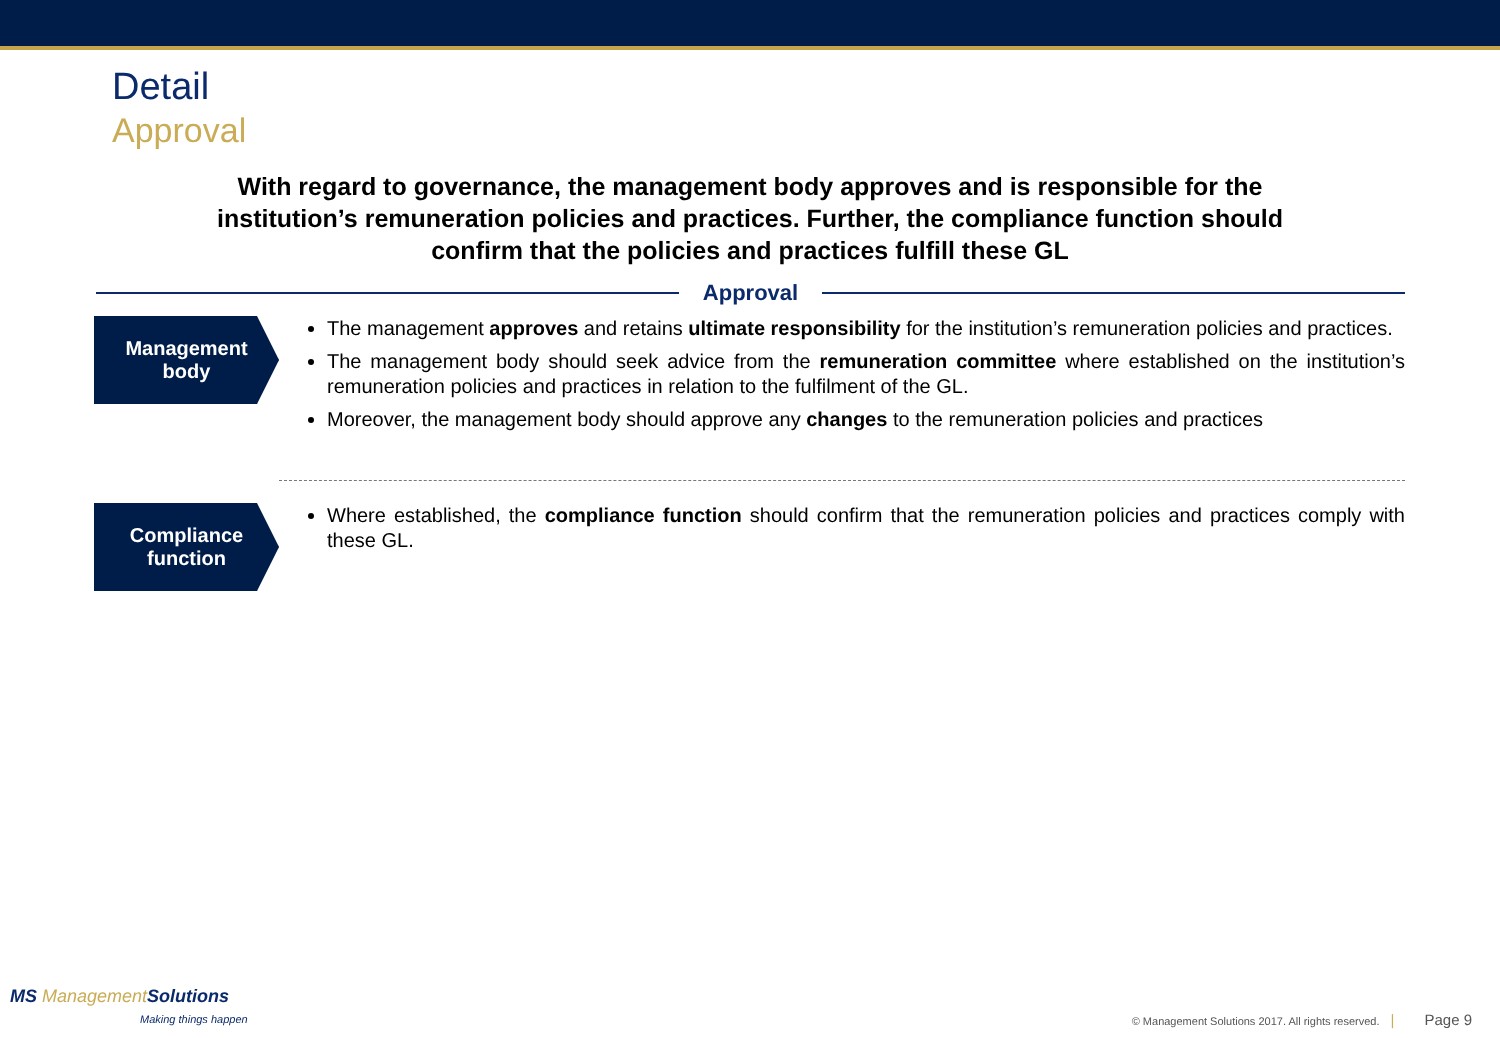Detail
Approval
With regard to governance, the management body approves and is responsible for the institution’s remuneration policies and practices. Further, the compliance function should confirm that the policies and practices fulfill these GL
Approval
Management
body
The management approves and retains ultimate responsibility for the institution’s remuneration policies and practices.
The management body should seek advice from the remuneration committee where established on the institution’s remuneration policies and practices in relation to the fulfilment of the GL.
Moreover, the management body should approve any changes to the remuneration policies and practices
Compliance
function
Where established, the compliance function should confirm that the remuneration policies and practices comply with these GL.
MS Management Solutions
Making things happen
© Management Solutions 2017. All rights reserved. | Page 9